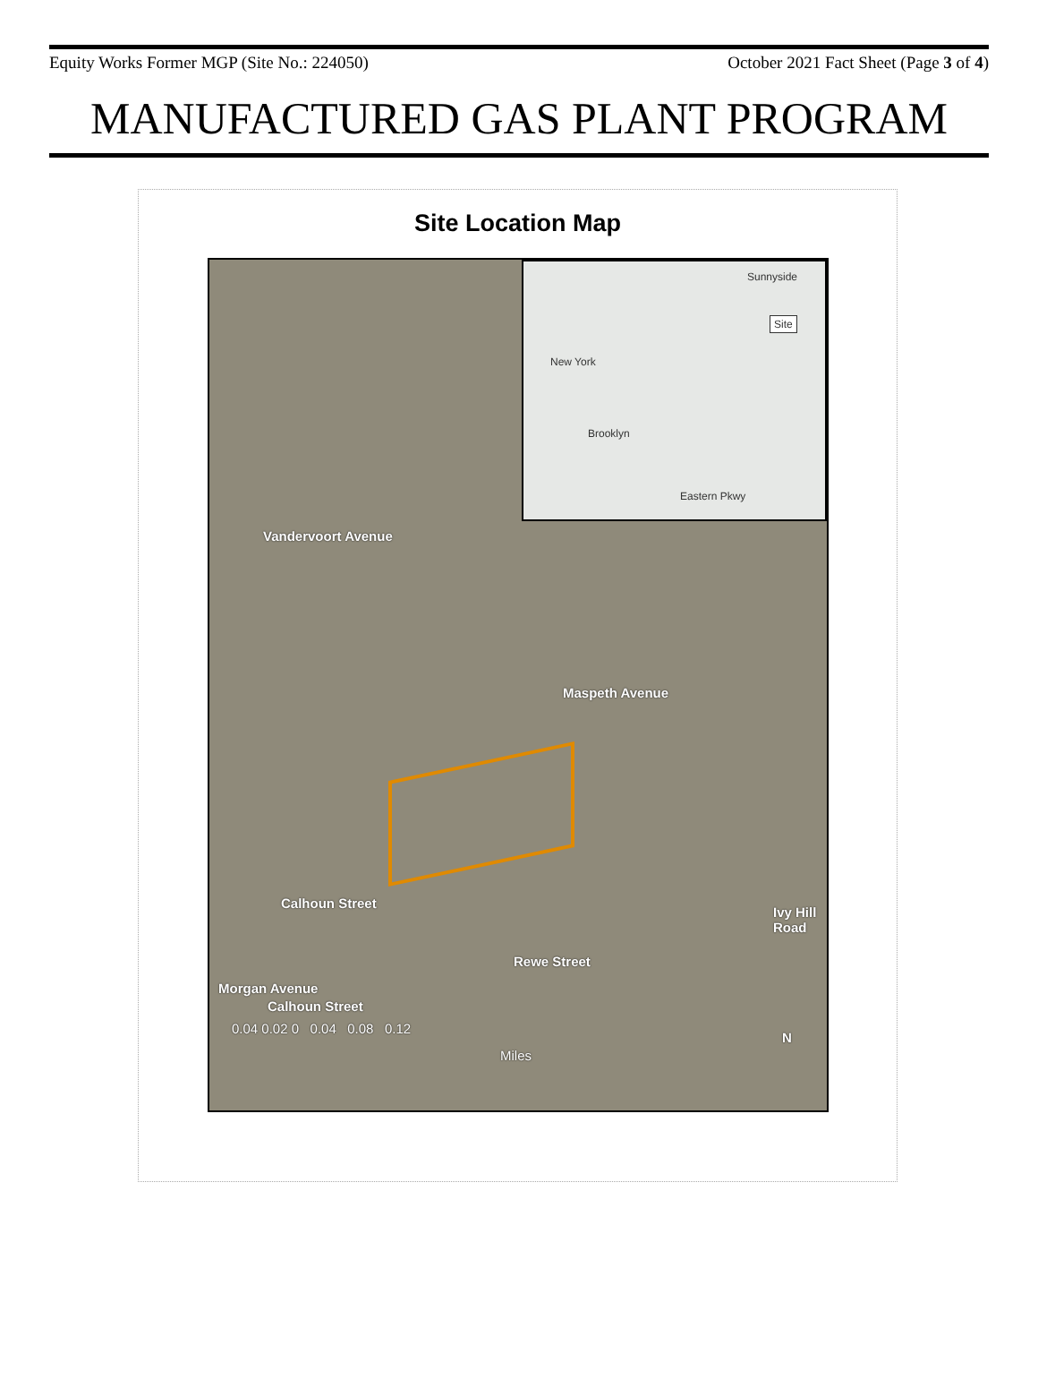Equity Works Former MGP (Site No.: 224050) October 2021 Fact Sheet (Page 3 of 4)
MANUFACTURED GAS PLANT PROGRAM
Site Location Map
Sunnyside
Site
New York
Brooklyn
Eastern Pkwy
Vandervoort Avenue
Maspeth Avenue
Calhoun Street
Rewe Street
Ivy Hill Road
Calhoun Street
Morgan Avenue
0.04 0.02 0 0.04 0.08 0.12
Miles
N